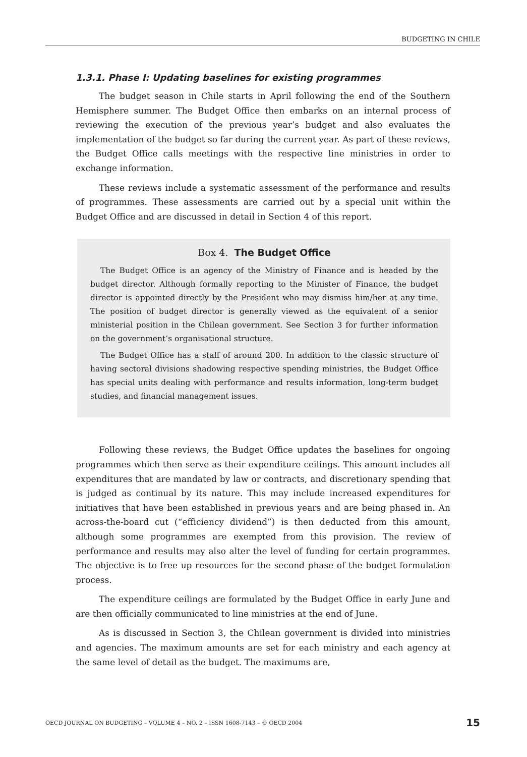BUDGETING IN CHILE
1.3.1. Phase I: Updating baselines for existing programmes
The budget season in Chile starts in April following the end of the Southern Hemisphere summer. The Budget Office then embarks on an internal process of reviewing the execution of the previous year’s budget and also evaluates the implementation of the budget so far during the current year. As part of these reviews, the Budget Office calls meetings with the respective line ministries in order to exchange information.
These reviews include a systematic assessment of the performance and results of programmes. These assessments are carried out by a special unit within the Budget Office and are discussed in detail in Section 4 of this report.
Box 4. The Budget Office
The Budget Office is an agency of the Ministry of Finance and is headed by the budget director. Although formally reporting to the Minister of Finance, the budget director is appointed directly by the President who may dismiss him/her at any time. The position of budget director is generally viewed as the equivalent of a senior ministerial position in the Chilean government. See Section 3 for further information on the government’s organisational structure.
The Budget Office has a staff of around 200. In addition to the classic structure of having sectoral divisions shadowing respective spending ministries, the Budget Office has special units dealing with performance and results information, long-term budget studies, and financial management issues.
Following these reviews, the Budget Office updates the baselines for ongoing programmes which then serve as their expenditure ceilings. This amount includes all expenditures that are mandated by law or contracts, and discretionary spending that is judged as continual by its nature. This may include increased expenditures for initiatives that have been established in previous years and are being phased in. An across-the-board cut (“efficiency dividend”) is then deducted from this amount, although some programmes are exempted from this provision. The review of performance and results may also alter the level of funding for certain programmes. The objective is to free up resources for the second phase of the budget formulation process.
The expenditure ceilings are formulated by the Budget Office in early June and are then officially communicated to line ministries at the end of June.
As is discussed in Section 3, the Chilean government is divided into ministries and agencies. The maximum amounts are set for each ministry and each agency at the same level of detail as the budget. The maximums are,
OECD JOURNAL ON BUDGETING – VOLUME 4 – NO. 2 – ISSN 1608-7143 – © OECD 2004 15